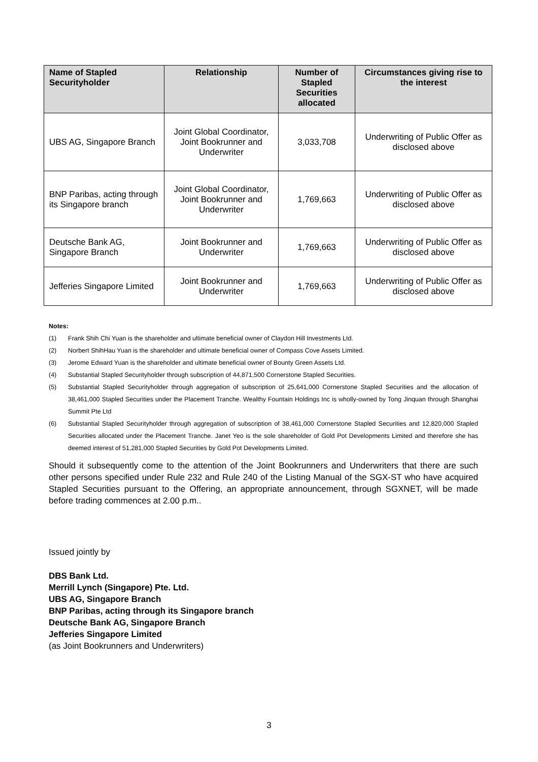| Name of Stapled Securityholder | Relationship | Number of Stapled Securities allocated | Circumstances giving rise to the interest |
| --- | --- | --- | --- |
| UBS AG, Singapore Branch | Joint Global Coordinator, Joint Bookrunner and Underwriter | 3,033,708 | Underwriting of Public Offer as disclosed above |
| BNP Paribas, acting through its Singapore branch | Joint Global Coordinator, Joint Bookrunner and Underwriter | 1,769,663 | Underwriting of Public Offer as disclosed above |
| Deutsche Bank AG, Singapore Branch | Joint Bookrunner and Underwriter | 1,769,663 | Underwriting of Public Offer as disclosed above |
| Jefferies Singapore Limited | Joint Bookrunner and Underwriter | 1,769,663 | Underwriting of Public Offer as disclosed above |
Notes:
(1) Frank Shih Chi Yuan is the shareholder and ultimate beneficial owner of Claydon Hill Investments Ltd.
(2) Norbert ShihHau Yuan is the shareholder and ultimate beneficial owner of Compass Cove Assets Limited.
(3) Jerome Edward Yuan is the shareholder and ultimate beneficial owner of Bounty Green Assets Ltd.
(4) Substantial Stapled Securityholder through subscription of 44,871,500 Cornerstone Stapled Securities.
(5) Substantial Stapled Securityholder through aggregation of subscription of 25,641,000 Cornerstone Stapled Securities and the allocation of 38,461,000 Stapled Securities under the Placement Tranche. Wealthy Fountain Holdings Inc is wholly-owned by Tong Jinquan through Shanghai Summit Pte Ltd
(6) Substantial Stapled Securityholder through aggregation of subscription of 38,461,000 Cornerstone Stapled Securities and 12,820,000 Stapled Securities allocated under the Placement Tranche. Janet Yeo is the sole shareholder of Gold Pot Developments Limited and therefore she has deemed interest of 51,281,000 Stapled Securities by Gold Pot Developments Limited.
Should it subsequently come to the attention of the Joint Bookrunners and Underwriters that there are such other persons specified under Rule 232 and Rule 240 of the Listing Manual of the SGX-ST who have acquired Stapled Securities pursuant to the Offering, an appropriate announcement, through SGXNET, will be made before trading commences at 2.00 p.m..
Issued jointly by
DBS Bank Ltd.
Merrill Lynch (Singapore) Pte. Ltd.
UBS AG, Singapore Branch
BNP Paribas, acting through its Singapore branch
Deutsche Bank AG, Singapore Branch
Jefferies Singapore Limited
(as Joint Bookrunners and Underwriters)
3